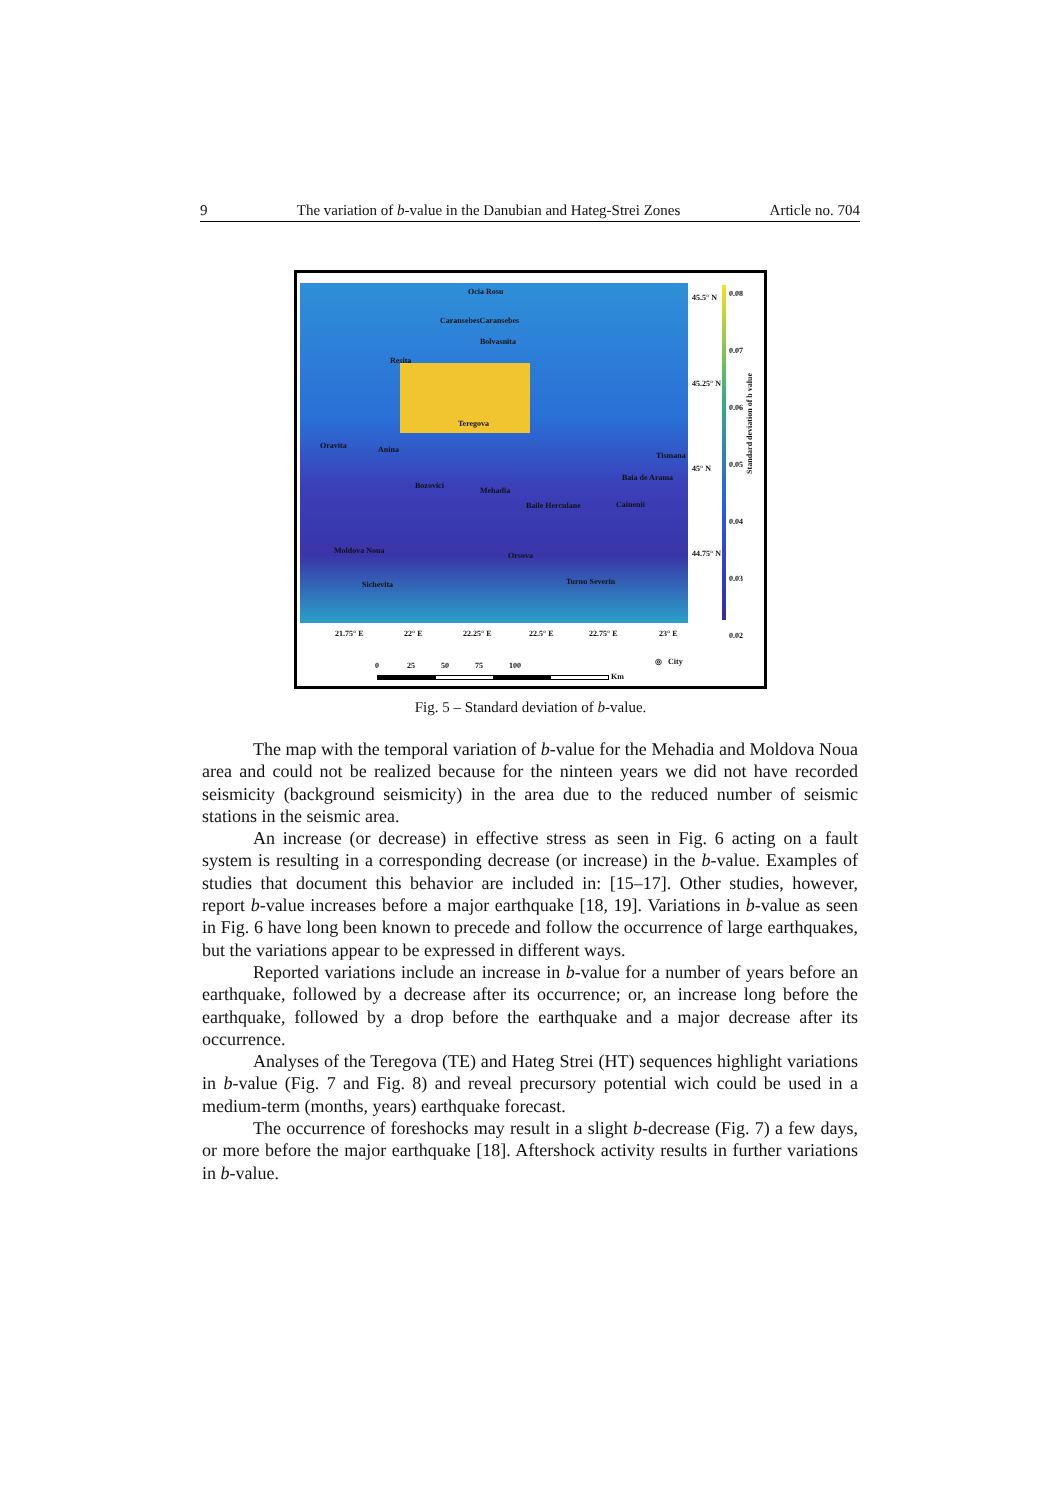9 The variation of b-value in the Danubian and Hateg-Strei Zones Article no. 704
Ocia Rosu
CaransebesCaransebes
Bolvasnita
Resita
Teregova
Oravita Anina
Tismana
Baia de Arama
Bozovici
Mehadia
Baile Herculane Cainenii
Moldova Noua
Orsova
Turnu Severin Sichevita
45.5° N
45.25° N
45° N
44.75° N
0.08
0.07
0.06
0.05
0.04
0.03
0.02
Standard deviation of b value
21.75° E 22° E 22.25° E 22.5° E 22.75° E 23° E
0 25 50 75 100
Km
◎ City
Fig. 5 – Standard deviation of b-value.
The map with the temporal variation of b-value for the Mehadia and Moldova Noua area and could not be realized because for the ninteen years we did not have recorded seismicity (background seismicity) in the area due to the reduced number of seismic stations in the seismic area.
An increase (or decrease) in effective stress as seen in Fig. 6 acting on a fault system is resulting in a corresponding decrease (or increase) in the b-value. Examples of studies that document this behavior are included in: [15–17]. Other studies, however, report b-value increases before a major earthquake [18, 19]. Variations in b-value as seen in Fig. 6 have long been known to precede and follow the occurrence of large earthquakes, but the variations appear to be expressed in different ways.
Reported variations include an increase in b-value for a number of years before an earthquake, followed by a decrease after its occurrence; or, an increase long before the earthquake, followed by a drop before the earthquake and a major decrease after its occurrence.
Analyses of the Teregova (TE) and Hateg Strei (HT) sequences highlight variations in b-value (Fig. 7 and Fig. 8) and reveal precursory potential wich could be used in a medium-term (months, years) earthquake forecast.
The occurrence of foreshocks may result in a slight b-decrease (Fig. 7) a few days, or more before the major earthquake [18]. Aftershock activity results in further variations in b-value.